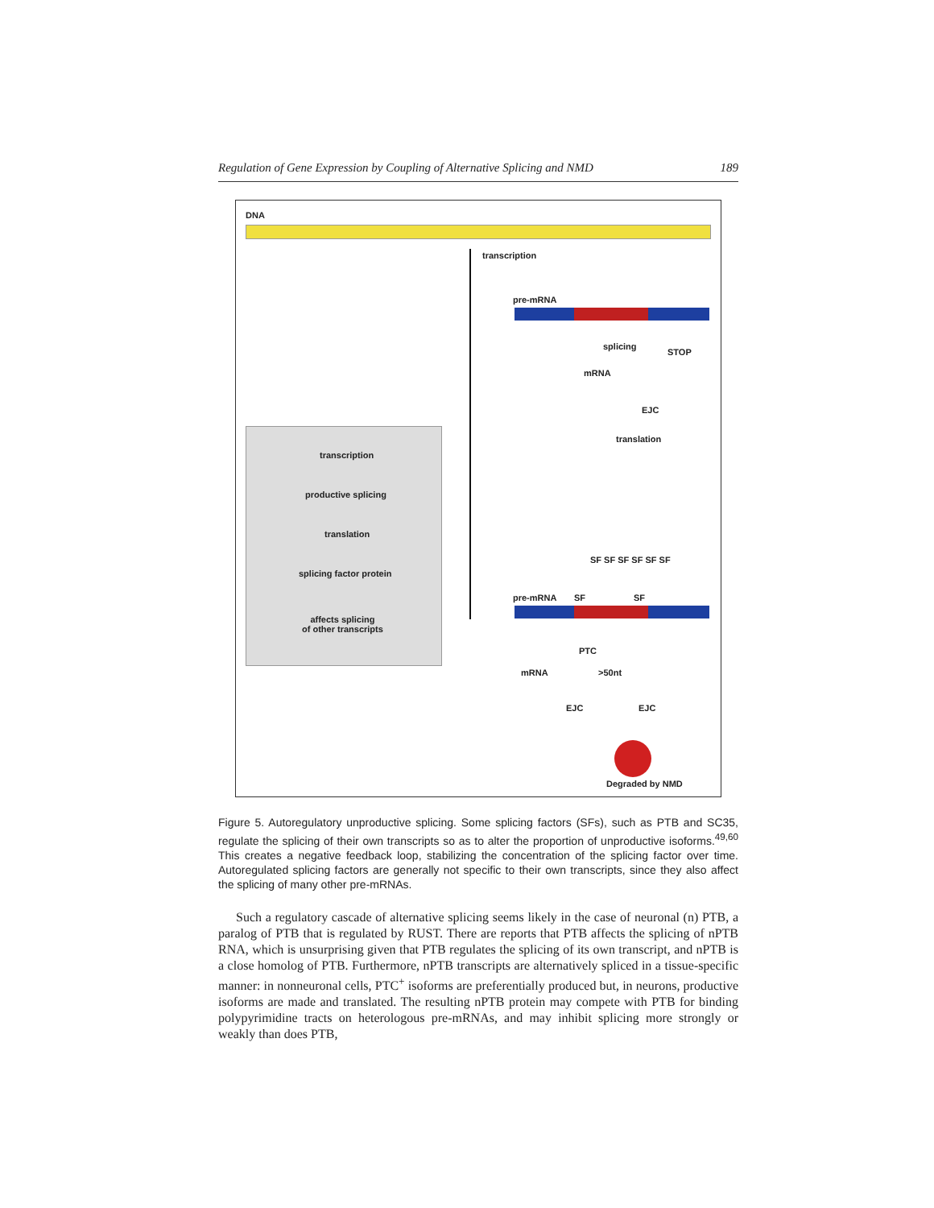Regulation of Gene Expression by Coupling of Alternative Splicing and NMD 189
DNA
transcription
pre-mRNA
splicing
STOP
mRNA
EJC
translation
transcription
productive splicing
translation
splicing factor protein
affects splicing
of other transcripts
SF SF SF SF SF SF
pre-mRNA SF SF
PTC
>50nt mRNA
EJC EJC
Degraded by NMD
Figure 5. Autoregulatory unproductive splicing. Some splicing factors (SFs), such as PTB and SC35, regulate the splicing of their own transcripts so as to alter the proportion of unproductive isoforms.<sup>49,60</sup> This creates a negative feedback loop, stabilizing the concentration of the splicing factor over time. Autoregulated splicing factors are generally not specific to their own transcripts, since they also affect the splicing of many other pre-mRNAs.
Such a regulatory cascade of alternative splicing seems likely in the case of neuronal (n) PTB, a paralog of PTB that is regulated by RUST. There are reports that PTB affects the splicing of nPTB RNA, which is unsurprising given that PTB regulates the splicing of its own transcript, and nPTB is a close homolog of PTB. Furthermore, nPTB transcripts are alternatively spliced in a tissue-specific manner: in nonneuronal cells, PTC<sup>+</sup> isoforms are preferentially produced but, in neurons, productive isoforms are made and translated. The resulting nPTB protein may compete with PTB for binding polypyrimidine tracts on heterologous pre-mRNAs, and may inhibit splicing more strongly or weakly than does PTB,